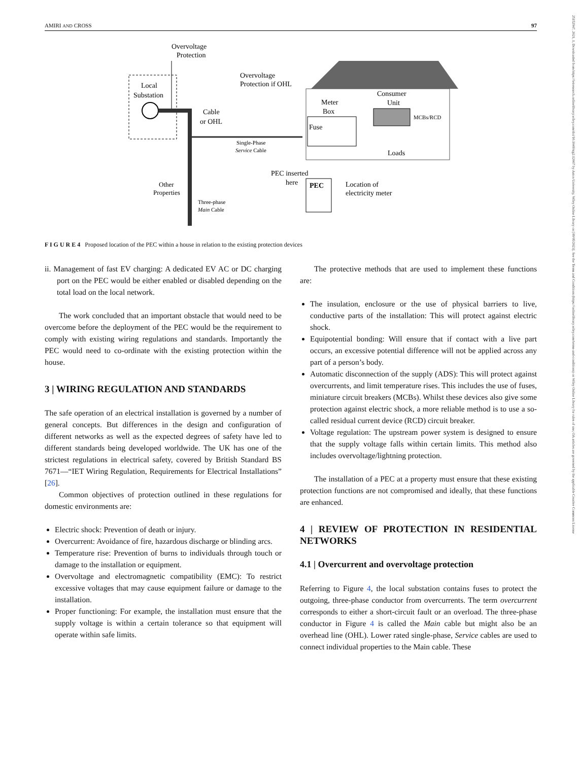AMIRI AND CROSS 97
25152947, 2021, 1, Downloaded from https://ietresearch.onlinelibrary.wiley.com/doi/10.1049/stg2.12007 by Aston University, Wiley Online Library on [09/05/2023]. See the Terms and Conditions (https://onlinelibrary.wiley.com/terms-and-conditions) on Wiley Online Library for rules of use; OA articles are governed by the applicable Creative Commons License
Overvoltage
Protection
Local
Substation
Cable
or OHL
Single-Phase
Service Cable
Overvoltage
Protection if OHL
Meter
Box
Fuse
Consumer
Unit
MCBs/RCD
Loads
Other
Properties
Three-phase
Main Cable
PEC inserted
here
PEC
Location of
electricity meter
F I G U R E 4 Proposed location of the PEC within a house in relation to the existing protection devices
ii. Management of fast EV charging: A dedicated EV AC or DC charging port on the PEC would be either enabled or disabled depending on the total load on the local network.
The work concluded that an important obstacle that would need to be overcome before the deployment of the PEC would be the requirement to comply with existing wiring regulations and standards. Importantly the PEC would need to co-ordinate with the existing protection within the house.
3 | WIRING REGULATION AND STANDARDS
The safe operation of an electrical installation is governed by a number of general concepts. But differences in the design and configuration of different networks as well as the expected degrees of safety have led to different standards being developed worldwide. The UK has one of the strictest regulations in electrical safety, covered by British Standard BS 7671—“IET Wiring Regulation, Requirements for Electrical Installations” [26].
Common objectives of protection outlined in these regulations for domestic environments are:
Electric shock: Prevention of death or injury.
Overcurrent: Avoidance of fire, hazardous discharge or blinding arcs.
Temperature rise: Prevention of burns to individuals through touch or damage to the installation or equipment.
Overvoltage and electromagnetic compatibility (EMC): To restrict excessive voltages that may cause equipment failure or damage to the installation.
Proper functioning: For example, the installation must ensure that the supply voltage is within a certain tolerance so that equipment will operate within safe limits.
The protective methods that are used to implement these functions are:
The insulation, enclosure or the use of physical barriers to live, conductive parts of the installation: This will protect against electric shock.
Equipotential bonding: Will ensure that if contact with a live part occurs, an excessive potential difference will not be applied across any part of a person’s body.
Automatic disconnection of the supply (ADS): This will protect against overcurrents, and limit temperature rises. This includes the use of fuses, miniature circuit breakers (MCBs). Whilst these devices also give some protection against electric shock, a more reliable method is to use a so-called residual current device (RCD) circuit breaker.
Voltage regulation: The upstream power system is designed to ensure that the supply voltage falls within certain limits. This method also includes overvoltage/lightning protection.
The installation of a PEC at a property must ensure that these existing protection functions are not compromised and ideally, that these functions are enhanced.
4 | REVIEW OF PROTECTION IN RESIDENTIAL NETWORKS
4.1 | Overcurrent and overvoltage protection
Referring to Figure 4, the local substation contains fuses to protect the outgoing, three-phase conductor from overcurrents. The term overcurrent corresponds to either a short-circuit fault or an overload. The three-phase conductor in Figure 4 is called the Main cable but might also be an overhead line (OHL). Lower rated single-phase, Service cables are used to connect individual properties to the Main cable. These